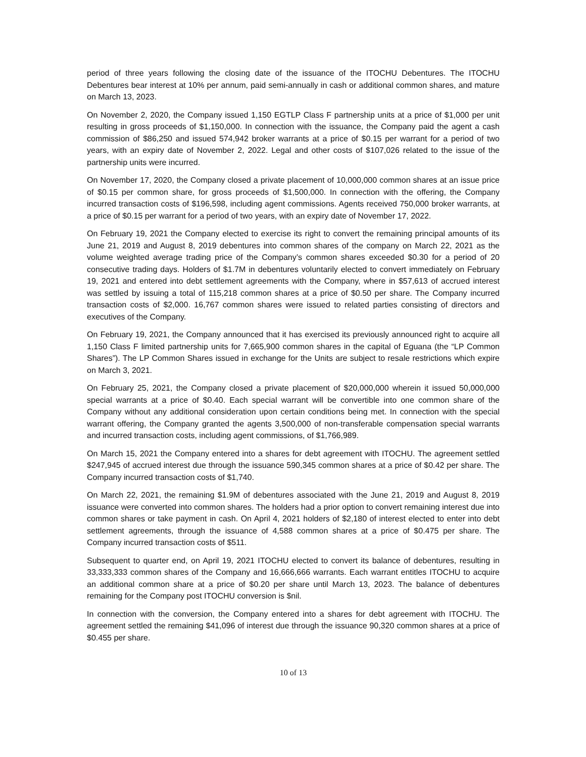period of three years following the closing date of the issuance of the ITOCHU Debentures. The ITOCHU Debentures bear interest at 10% per annum, paid semi-annually in cash or additional common shares, and mature on March 13, 2023.
On November 2, 2020, the Company issued 1,150 EGTLP Class F partnership units at a price of $1,000 per unit resulting in gross proceeds of $1,150,000. In connection with the issuance, the Company paid the agent a cash commission of $86,250 and issued 574,942 broker warrants at a price of $0.15 per warrant for a period of two years, with an expiry date of November 2, 2022. Legal and other costs of $107,026 related to the issue of the partnership units were incurred.
On November 17, 2020, the Company closed a private placement of 10,000,000 common shares at an issue price of $0.15 per common share, for gross proceeds of $1,500,000. In connection with the offering, the Company incurred transaction costs of $196,598, including agent commissions. Agents received 750,000 broker warrants, at a price of $0.15 per warrant for a period of two years, with an expiry date of November 17, 2022.
On February 19, 2021 the Company elected to exercise its right to convert the remaining principal amounts of its June 21, 2019 and August 8, 2019 debentures into common shares of the company on March 22, 2021 as the volume weighted average trading price of the Company’s common shares exceeded $0.30 for a period of 20 consecutive trading days. Holders of $1.7M in debentures voluntarily elected to convert immediately on February 19, 2021 and entered into debt settlement agreements with the Company, where in $57,613 of accrued interest was settled by issuing a total of 115,218 common shares at a price of $0.50 per share. The Company incurred transaction costs of $2,000. 16,767 common shares were issued to related parties consisting of directors and executives of the Company.
On February 19, 2021, the Company announced that it has exercised its previously announced right to acquire all 1,150 Class F limited partnership units for 7,665,900 common shares in the capital of Eguana (the “LP Common Shares”). The LP Common Shares issued in exchange for the Units are subject to resale restrictions which expire on March 3, 2021.
On February 25, 2021, the Company closed a private placement of $20,000,000 wherein it issued 50,000,000 special warrants at a price of $0.40. Each special warrant will be convertible into one common share of the Company without any additional consideration upon certain conditions being met. In connection with the special warrant offering, the Company granted the agents 3,500,000 of non-transferable compensation special warrants and incurred transaction costs, including agent commissions, of $1,766,989.
On March 15, 2021 the Company entered into a shares for debt agreement with ITOCHU. The agreement settled $247,945 of accrued interest due through the issuance 590,345 common shares at a price of $0.42 per share. The Company incurred transaction costs of $1,740.
On March 22, 2021, the remaining $1.9M of debentures associated with the June 21, 2019 and August 8, 2019 issuance were converted into common shares. The holders had a prior option to convert remaining interest due into common shares or take payment in cash. On April 4, 2021 holders of $2,180 of interest elected to enter into debt settlement agreements, through the issuance of 4,588 common shares at a price of $0.475 per share. The Company incurred transaction costs of $511.
Subsequent to quarter end, on April 19, 2021 ITOCHU elected to convert its balance of debentures, resulting in 33,333,333 common shares of the Company and 16,666,666 warrants. Each warrant entitles ITOCHU to acquire an additional common share at a price of $0.20 per share until March 13, 2023. The balance of debentures remaining for the Company post ITOCHU conversion is $nil.
In connection with the conversion, the Company entered into a shares for debt agreement with ITOCHU. The agreement settled the remaining $41,096 of interest due through the issuance 90,320 common shares at a price of $0.455 per share.
10 of 13